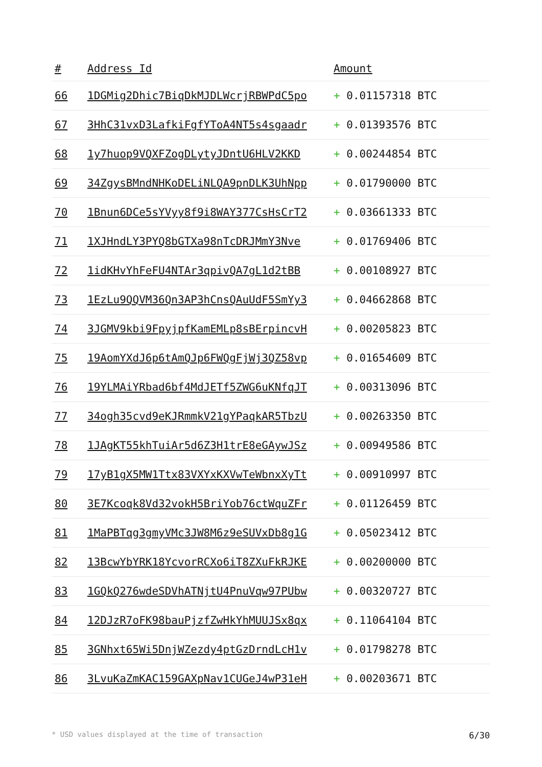| # | Address Id | Amount |
| --- | --- | --- |
| 66 | 1DGMig2Dhic7BiqDkMJDLWcrjRBWPdC5po | + 0.01157318 BTC |
| 67 | 3HhC31vxD3LafkiFgfYToA4NT5s4sgaadr | + 0.01393576 BTC |
| 68 | 1y7huop9VQXFZogDLytyJDntU6HLV2KKD | + 0.00244854 BTC |
| 69 | 34ZgysBMndNHKoDELiNLQA9pnDLK3UhNpp | + 0.01790000 BTC |
| 70 | 1Bnun6DCe5sYVyy8f9i8WAY377CsHsCrT2 | + 0.03661333 BTC |
| 71 | 1XJHndLY3PYQ8bGTXa98nTcDRJMmY3Nve | + 0.01769406 BTC |
| 72 | 1idKHvYhFeFU4NTAr3qpivQA7gL1d2tBB | + 0.00108927 BTC |
| 73 | 1EzLu9QQVM36Qn3AP3hCnsQAuUdF5SmYy3 | + 0.04662868 BTC |
| 74 | 3JGMV9kbi9FpyjpfKamEMLp8sBErpincvH | + 0.00205823 BTC |
| 75 | 19AomYXdJ6p6tAmQJp6FWQgFjWj3QZ58vp | + 0.01654609 BTC |
| 76 | 19YLMAiYRbad6bf4MdJETf5ZWG6uKNfqJT | + 0.00313096 BTC |
| 77 | 34ogh35cvd9eKJRmmkV21gYPaqkAR5TbzU | + 0.00263350 BTC |
| 78 | 1JAgKT55khTuiAr5d6Z3H1trE8eGAywJSz | + 0.00949586 BTC |
| 79 | 17yB1gX5MW1Ttx83VXYxKXVwTeWbnxXyTt | + 0.00910997 BTC |
| 80 | 3E7Kcoqk8Vd32vokH5BriYob76ctWquZFr | + 0.01126459 BTC |
| 81 | 1MaPBTqg3gmyVMc3JW8M6z9eSUVxDb8g1G | + 0.05023412 BTC |
| 82 | 13BcwYbYRK18YcvorRCXo6iT8ZXuFkRJKE | + 0.00200000 BTC |
| 83 | 1GQkQ276wdeSDVhATNjtU4PnuVqw97PUbw | + 0.00320727 BTC |
| 84 | 12DJzR7oFK98bauPjzfZwHkYhMUUJSx8qx | + 0.11064104 BTC |
| 85 | 3GNhxt65Wi5DnjWZezdy4ptGzDrndLcH1v | + 0.01798278 BTC |
| 86 | 3LvuKaZmKAC159GAXpNav1CUGeJ4wP31eH | + 0.00203671 BTC |
* USD values displayed at the time of transaction 6/30